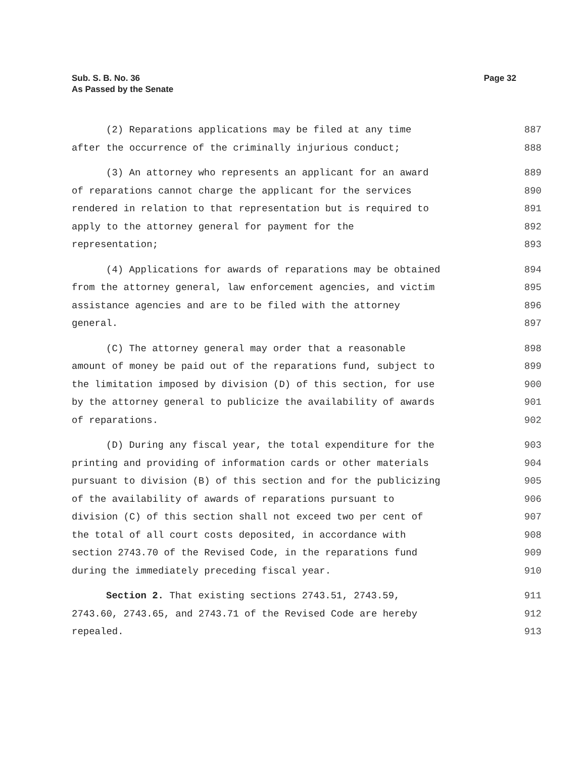Page 32 Sub. S. B. No. 36
As Passed by the Senate
(2) Reparations applications may be filed at any time 887
after the occurrence of the criminally injurious conduct; 888
(3) An attorney who represents an applicant for an award 889
of reparations cannot charge the applicant for the services 890
rendered in relation to that representation but is required to 891
apply to the attorney general for payment for the 892
representation; 893
(4) Applications for awards of reparations may be obtained 894
from the attorney general, law enforcement agencies, and victim 895
assistance agencies and are to be filed with the attorney 896
general. 897
(C) The attorney general may order that a reasonable 898
amount of money be paid out of the reparations fund, subject to 899
the limitation imposed by division (D) of this section, for use 900
by the attorney general to publicize the availability of awards 901
of reparations. 902
(D) During any fiscal year, the total expenditure for the 903
printing and providing of information cards or other materials 904
pursuant to division (B) of this section and for the publicizing 905
of the availability of awards of reparations pursuant to 906
division (C) of this section shall not exceed two per cent of 907
the total of all court costs deposited, in accordance with 908
section 2743.70 of the Revised Code, in the reparations fund 909
during the immediately preceding fiscal year. 910
Section 2. That existing sections 2743.51, 2743.59, 911
2743.60, 2743.65, and 2743.71 of the Revised Code are hereby 912
repealed. 913